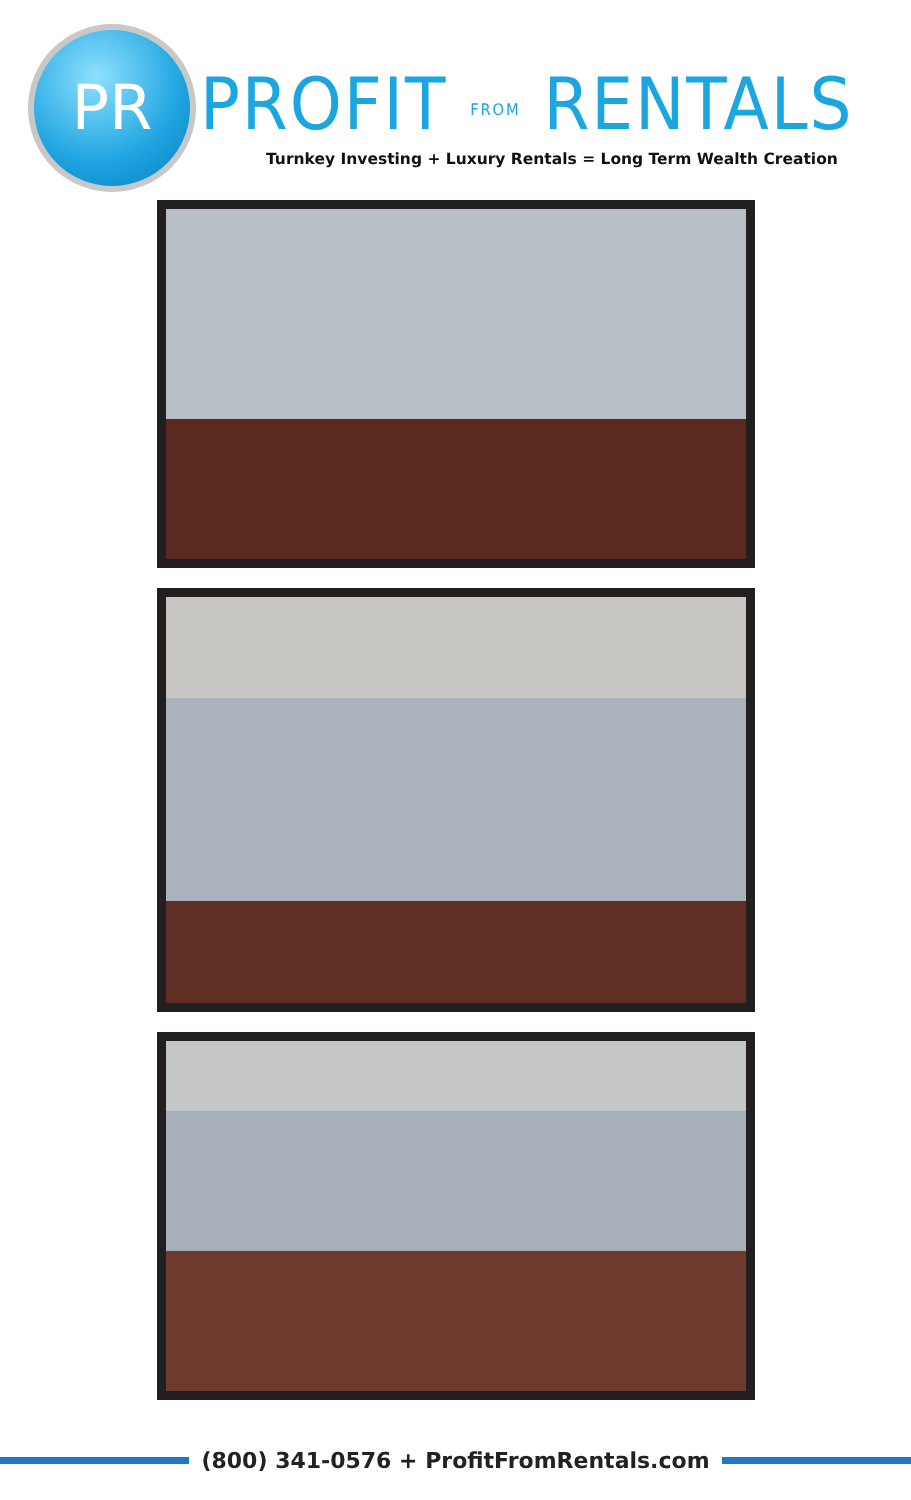PR
PROFIT FROM RENTALS
Turnkey Investing + Luxury Rentals = Long Term Wealth Creation
(800) 341-0576 + ProfitFromRentals.com